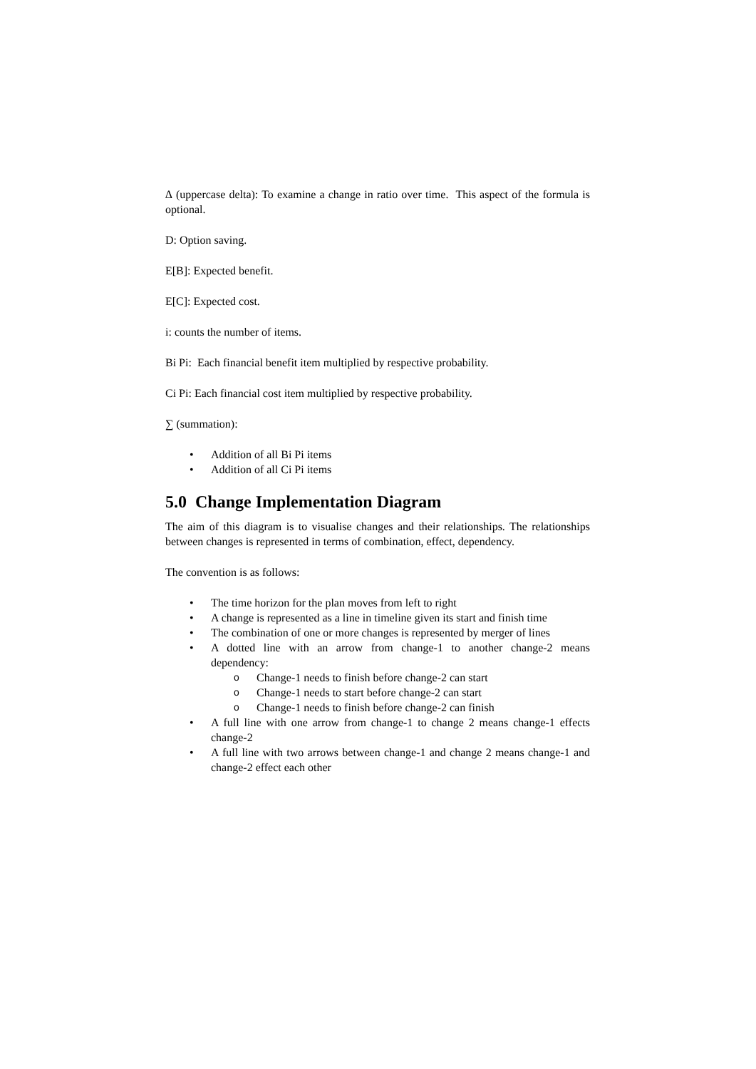∆ (uppercase delta): To examine a change in ratio over time. This aspect of the formula is optional.
D: Option saving.
E[B]: Expected benefit.
E[C]: Expected cost.
i: counts the number of items.
Bi Pi: Each financial benefit item multiplied by respective probability.
Ci Pi: Each financial cost item multiplied by respective probability.
∑ (summation):
• Addition of all Bi Pi items
• Addition of all Ci Pi items
5.0 Change Implementation Diagram
The aim of this diagram is to visualise changes and their relationships. The relationships between changes is represented in terms of combination, effect, dependency.
The convention is as follows:
• The time horizon for the plan moves from left to right
• A change is represented as a line in timeline given its start and finish time
• The combination of one or more changes is represented by merger of lines
• A dotted line with an arrow from change-1 to another change-2 means dependency:
o Change-1 needs to finish before change-2 can start
o Change-1 needs to start before change-2 can start
o Change-1 needs to finish before change-2 can finish
• A full line with one arrow from change-1 to change 2 means change-1 effects change-2
• A full line with two arrows between change-1 and change 2 means change-1 and change-2 effect each other